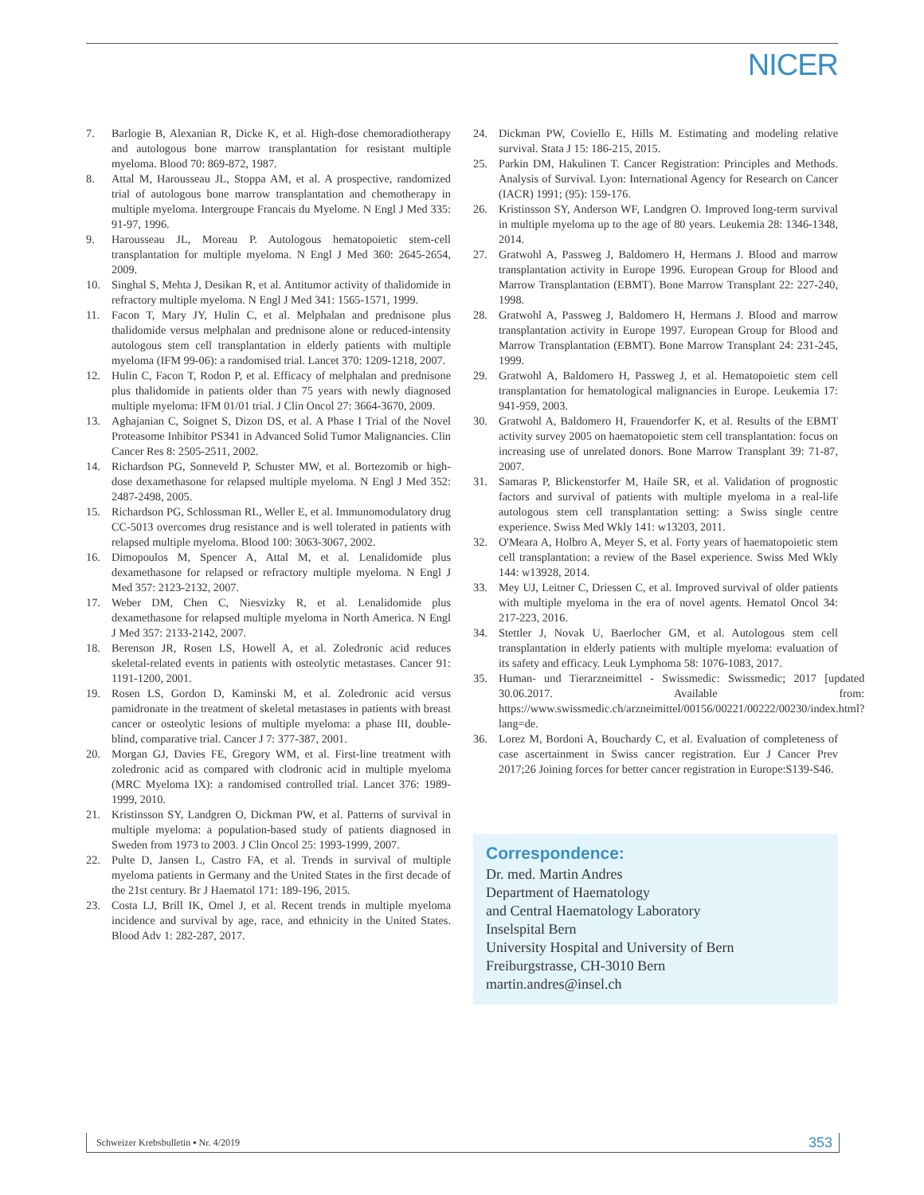NICER
7. Barlogie B, Alexanian R, Dicke K, et al. High-dose chemoradiotherapy and autologous bone marrow transplantation for resistant multiple myeloma. Blood 70: 869-872, 1987.
8. Attal M, Harousseau JL, Stoppa AM, et al. A prospective, randomized trial of autologous bone marrow transplantation and chemotherapy in multiple myeloma. Intergroupe Francais du Myelome. N Engl J Med 335: 91-97, 1996.
9. Harousseau JL, Moreau P. Autologous hematopoietic stem-cell transplantation for multiple myeloma. N Engl J Med 360: 2645-2654, 2009.
10. Singhal S, Mehta J, Desikan R, et al. Antitumor activity of thalidomide in refractory multiple myeloma. N Engl J Med 341: 1565-1571, 1999.
11. Facon T, Mary JY, Hulin C, et al. Melphalan and prednisone plus thalidomide versus melphalan and prednisone alone or reduced-intensity autologous stem cell transplantation in elderly patients with multiple myeloma (IFM 99-06): a randomised trial. Lancet 370: 1209-1218, 2007.
12. Hulin C, Facon T, Rodon P, et al. Efficacy of melphalan and prednisone plus thalidomide in patients older than 75 years with newly diagnosed multiple myeloma: IFM 01/01 trial. J Clin Oncol 27: 3664-3670, 2009.
13. Aghajanian C, Soignet S, Dizon DS, et al. A Phase I Trial of the Novel Proteasome Inhibitor PS341 in Advanced Solid Tumor Malignancies. Clin Cancer Res 8: 2505-2511, 2002.
14. Richardson PG, Sonneveld P, Schuster MW, et al. Bortezomib or high-dose dexamethasone for relapsed multiple myeloma. N Engl J Med 352: 2487-2498, 2005.
15. Richardson PG, Schlossman RL, Weller E, et al. Immunomodulatory drug CC-5013 overcomes drug resistance and is well tolerated in patients with relapsed multiple myeloma. Blood 100: 3063-3067, 2002.
16. Dimopoulos M, Spencer A, Attal M, et al. Lenalidomide plus dexamethasone for relapsed or refractory multiple myeloma. N Engl J Med 357: 2123-2132, 2007.
17. Weber DM, Chen C, Niesvizky R, et al. Lenalidomide plus dexamethasone for relapsed multiple myeloma in North America. N Engl J Med 357: 2133-2142, 2007.
18. Berenson JR, Rosen LS, Howell A, et al. Zoledronic acid reduces skeletal-related events in patients with osteolytic metastases. Cancer 91: 1191-1200, 2001.
19. Rosen LS, Gordon D, Kaminski M, et al. Zoledronic acid versus pamidronate in the treatment of skeletal metastases in patients with breast cancer or osteolytic lesions of multiple myeloma: a phase III, double-blind, comparative trial. Cancer J 7: 377-387, 2001.
20. Morgan GJ, Davies FE, Gregory WM, et al. First-line treatment with zoledronic acid as compared with clodronic acid in multiple myeloma (MRC Myeloma IX): a randomised controlled trial. Lancet 376: 1989-1999, 2010.
21. Kristinsson SY, Landgren O, Dickman PW, et al. Patterns of survival in multiple myeloma: a population-based study of patients diagnosed in Sweden from 1973 to 2003. J Clin Oncol 25: 1993-1999, 2007.
22. Pulte D, Jansen L, Castro FA, et al. Trends in survival of multiple myeloma patients in Germany and the United States in the first decade of the 21st century. Br J Haematol 171: 189-196, 2015.
23. Costa LJ, Brill IK, Omel J, et al. Recent trends in multiple myeloma incidence and survival by age, race, and ethnicity in the United States. Blood Adv 1: 282-287, 2017.
24. Dickman PW, Coviello E, Hills M. Estimating and modeling relative survival. Stata J 15: 186-215, 2015.
25. Parkin DM, Hakulinen T. Cancer Registration: Principles and Methods. Analysis of Survival. Lyon: International Agency for Research on Cancer (IACR) 1991; (95): 159-176.
26. Kristinsson SY, Anderson WF, Landgren O. Improved long-term survival in multiple myeloma up to the age of 80 years. Leukemia 28: 1346-1348, 2014.
27. Gratwohl A, Passweg J, Baldomero H, Hermans J. Blood and marrow transplantation activity in Europe 1996. European Group for Blood and Marrow Transplantation (EBMT). Bone Marrow Transplant 22: 227-240, 1998.
28. Gratwohl A, Passweg J, Baldomero H, Hermans J. Blood and marrow transplantation activity in Europe 1997. European Group for Blood and Marrow Transplantation (EBMT). Bone Marrow Transplant 24: 231-245, 1999.
29. Gratwohl A, Baldomero H, Passweg J, et al. Hematopoietic stem cell transplantation for hematological malignancies in Europe. Leukemia 17: 941-959, 2003.
30. Gratwohl A, Baldomero H, Frauendorfer K, et al. Results of the EBMT activity survey 2005 on haematopoietic stem cell transplantation: focus on increasing use of unrelated donors. Bone Marrow Transplant 39: 71-87, 2007.
31. Samaras P, Blickenstorfer M, Haile SR, et al. Validation of prognostic factors and survival of patients with multiple myeloma in a real-life autologous stem cell transplantation setting: a Swiss single centre experience. Swiss Med Wkly 141: w13203, 2011.
32. O'Meara A, Holbro A, Meyer S, et al. Forty years of haematopoietic stem cell transplantation: a review of the Basel experience. Swiss Med Wkly 144: w13928, 2014.
33. Mey UJ, Leitner C, Driessen C, et al. Improved survival of older patients with multiple myeloma in the era of novel agents. Hematol Oncol 34: 217-223, 2016.
34. Stettler J, Novak U, Baerlocher GM, et al. Autologous stem cell transplantation in elderly patients with multiple myeloma: evaluation of its safety and efficacy. Leuk Lymphoma 58: 1076-1083, 2017.
35. Human- und Tierarzneimittel - Swissmedic: Swissmedic; 2017 [updated 30.06.2017. Available from: https://www.swissmedic.ch/arzneimittel/00156/00221/00222/00230/index.html?lang=de.
36. Lorez M, Bordoni A, Bouchardy C, et al. Evaluation of completeness of case ascertainment in Swiss cancer registration. Eur J Cancer Prev 2017;26 Joining forces for better cancer registration in Europe:S139-S46.
Correspondence:
Dr. med. Martin Andres
Department of Haematology
and Central Haematology Laboratory
Inselspital Bern
University Hospital and University of Bern
Freiburgstrasse, CH-3010 Bern
martin.andres@insel.ch
Schweizer Krebsbulletin ▪ Nr. 4/2019 353